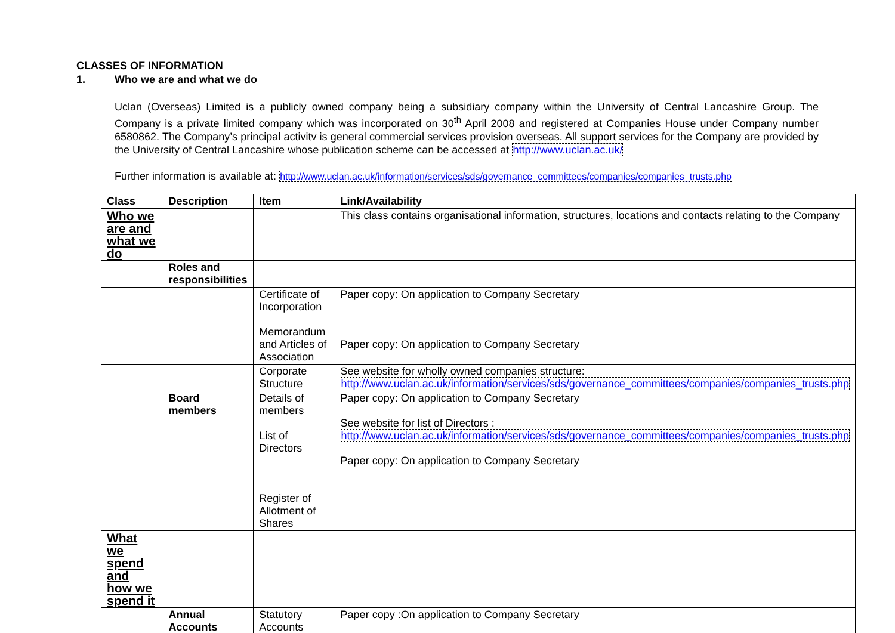CLASSES OF INFORMATION
1. Who we are and what we do
Uclan (Overseas) Limited is a publicly owned company being a subsidiary company within the University of Central Lancashire Group. The Company is a private limited company which was incorporated on 30<sup>th</sup> April 2008 and registered at Companies House under Company number 6580862. The Company’s principal activitv is general commercial services provision overseas. All support services for the Company are provided by the University of Central Lancashire whose publication scheme can be accessed at http://www.uclan.ac.uk/
Further information is available at: http://www.uclan.ac.uk/information/services/sds/governance_committees/companies/companies_trusts.php
| Class | Description | Item | Link/Availability |
| --- | --- | --- | --- |
| Who we are and what we do | | | This class contains organisational information, structures, locations and contacts relating to the Company |
| | Roles and responsibilities | | |
| | | Certificate of Incorporation | Paper copy: On application to Company Secretary |
| | | Memorandum and Articles of Association | Paper copy: On application to Company Secretary |
| | | Corporate Structure | See website for wholly owned companies structure: http://www.uclan.ac.uk/information/services/sds/governance_committees/companies/companies_trusts.php |
| | Board members | Details of members List of Directors Register of Allotment of Shares | Paper copy: On application to Company Secretary See website for list of Directors : http://www.uclan.ac.uk/information/services/sds/governance_committees/companies/companies_trusts.php Paper copy: On application to Company Secretary |
| What we spend and how we spend it | | | |
| | Annual Accounts | Statutory Accounts | Paper copy :On application to Company Secretary |